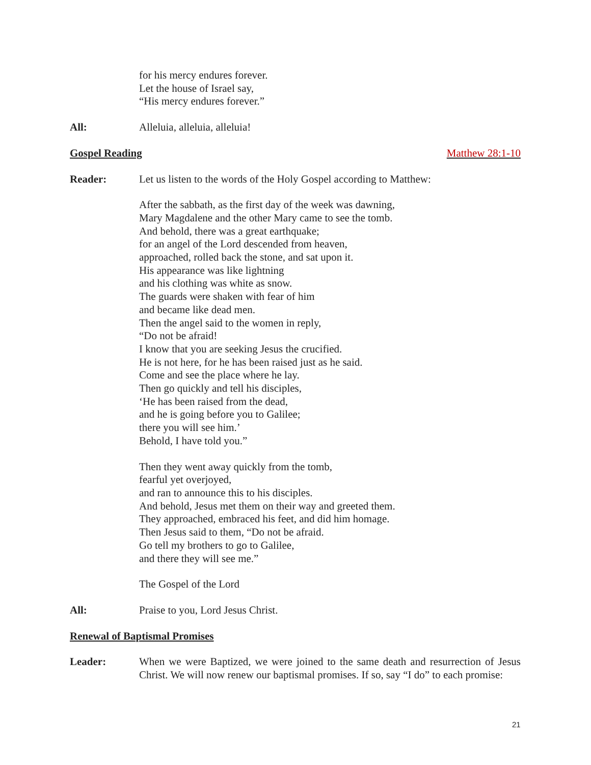for his mercy endures forever.
Let the house of Israel say,
“His mercy endures forever.”
All: Alleluia, alleluia, alleluia!
Gospel Reading Matthew 28:1-10
Reader: Let us listen to the words of the Holy Gospel according to Matthew:
After the sabbath, as the first day of the week was dawning,
Mary Magdalene and the other Mary came to see the tomb.
And behold, there was a great earthquake;
for an angel of the Lord descended from heaven,
approached, rolled back the stone, and sat upon it.
His appearance was like lightning
and his clothing was white as snow.
The guards were shaken with fear of him
and became like dead men.
Then the angel said to the women in reply,
“Do not be afraid!
I know that you are seeking Jesus the crucified.
He is not here, for he has been raised just as he said.
Come and see the place where he lay.
Then go quickly and tell his disciples,
‘He has been raised from the dead,
and he is going before you to Galilee;
there you will see him.’
Behold, I have told you.”
Then they went away quickly from the tomb,
fearful yet overjoyed,
and ran to announce this to his disciples.
And behold, Jesus met them on their way and greeted them.
They approached, embraced his feet, and did him homage.
Then Jesus said to them, “Do not be afraid.
Go tell my brothers to go to Galilee,
and there they will see me.”
The Gospel of the Lord
All: Praise to you, Lord Jesus Christ.
Renewal of Baptismal Promises
Leader: When we were Baptized, we were joined to the same death and resurrection of Jesus Christ. We will now renew our baptismal promises. If so, say “I do” to each promise:
21